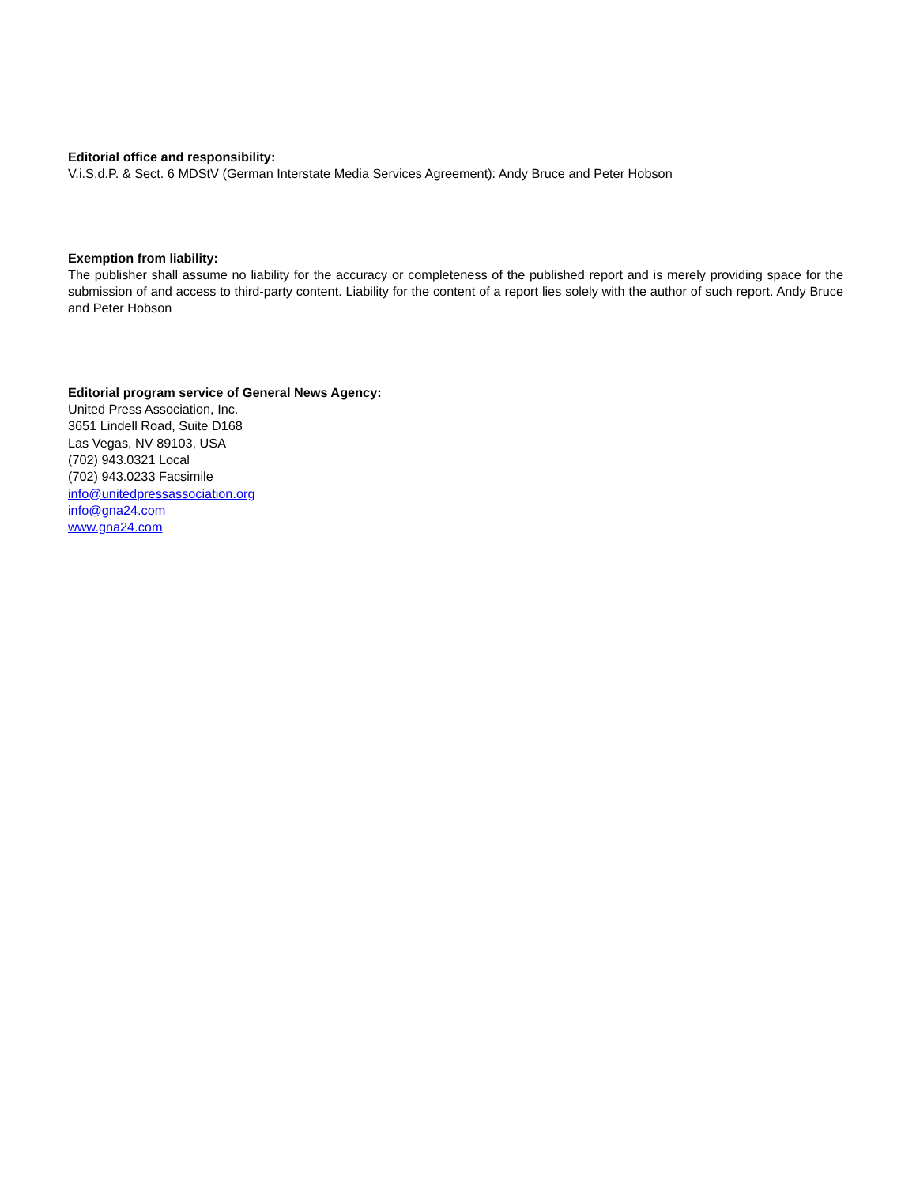Editorial office and responsibility:
V.i.S.d.P. & Sect. 6 MDStV (German Interstate Media Services Agreement): Andy Bruce and Peter Hobson
Exemption from liability:
The publisher shall assume no liability for the accuracy or completeness of the published report and is merely providing space for the submission of and access to third-party content. Liability for the content of a report lies solely with the author of such report. Andy Bruce and Peter Hobson
Editorial program service of General News Agency:
United Press Association, Inc.
3651 Lindell Road, Suite D168
Las Vegas, NV 89103, USA
(702) 943.0321 Local
(702) 943.0233 Facsimile
info@unitedpressassociation.org
info@gna24.com
www.gna24.com